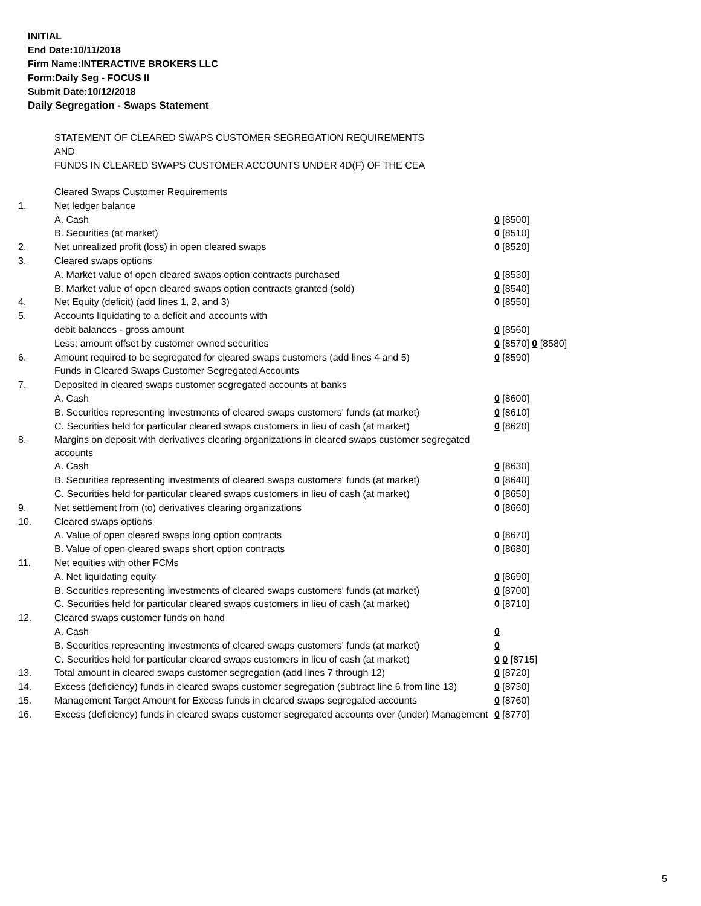INITIAL
End Date:10/11/2018
Firm Name:INTERACTIVE BROKERS LLC
Form:Daily Seg - FOCUS II
Submit Date:10/12/2018
Daily Segregation - Swaps Statement
STATEMENT OF CLEARED SWAPS CUSTOMER SEGREGATION REQUIREMENTS
AND
FUNDS IN CLEARED SWAPS CUSTOMER ACCOUNTS UNDER 4D(F) OF THE CEA
| | Cleared Swaps Customer Requirements | |
| 1. | Net ledger balance | |
| | A. Cash | 0 [8500] |
| | B. Securities (at market) | 0 [8510] |
| 2. | Net unrealized profit (loss) in open cleared swaps | 0 [8520] |
| 3. | Cleared swaps options | |
| | A. Market value of open cleared swaps option contracts purchased | 0 [8530] |
| | B. Market value of open cleared swaps option contracts granted (sold) | 0 [8540] |
| 4. | Net Equity (deficit) (add lines 1, 2, and 3) | 0 [8550] |
| 5. | Accounts liquidating to a deficit and accounts with | |
| | debit balances - gross amount | 0 [8560] |
| | Less: amount offset by customer owned securities | 0 [8570] 0 [8580] |
| 6. | Amount required to be segregated for cleared swaps customers (add lines 4 and 5) | 0 [8590] |
| | Funds in Cleared Swaps Customer Segregated Accounts | |
| 7. | Deposited in cleared swaps customer segregated accounts at banks | |
| | A. Cash | 0 [8600] |
| | B. Securities representing investments of cleared swaps customers' funds (at market) | 0 [8610] |
| | C. Securities held for particular cleared swaps customers in lieu of cash (at market) | 0 [8620] |
| 8. | Margins on deposit with derivatives clearing organizations in cleared swaps customer segregated accounts | |
| | A. Cash | 0 [8630] |
| | B. Securities representing investments of cleared swaps customers' funds (at market) | 0 [8640] |
| | C. Securities held for particular cleared swaps customers in lieu of cash (at market) | 0 [8650] |
| 9. | Net settlement from (to) derivatives clearing organizations | 0 [8660] |
| 10. | Cleared swaps options | |
| | A. Value of open cleared swaps long option contracts | 0 [8670] |
| | B. Value of open cleared swaps short option contracts | 0 [8680] |
| 11. | Net equities with other FCMs | |
| | A. Net liquidating equity | 0 [8690] |
| | B. Securities representing investments of cleared swaps customers' funds (at market) | 0 [8700] |
| | C. Securities held for particular cleared swaps customers in lieu of cash (at market) | 0 [8710] |
| 12. | Cleared swaps customer funds on hand | |
| | A. Cash | 0 |
| | B. Securities representing investments of cleared swaps customers' funds (at market) | 0 |
| | C. Securities held for particular cleared swaps customers in lieu of cash (at market) | 0 0 [8715] |
| 13. | Total amount in cleared swaps customer segregation (add lines 7 through 12) | 0 [8720] |
| 14. | Excess (deficiency) funds in cleared swaps customer segregation (subtract line 6 from line 13) | 0 [8730] |
| 15. | Management Target Amount for Excess funds in cleared swaps segregated accounts | 0 [8760] |
| 16. | Excess (deficiency) funds in cleared swaps customer segregated accounts over (under) Management | 0 [8770] |
5